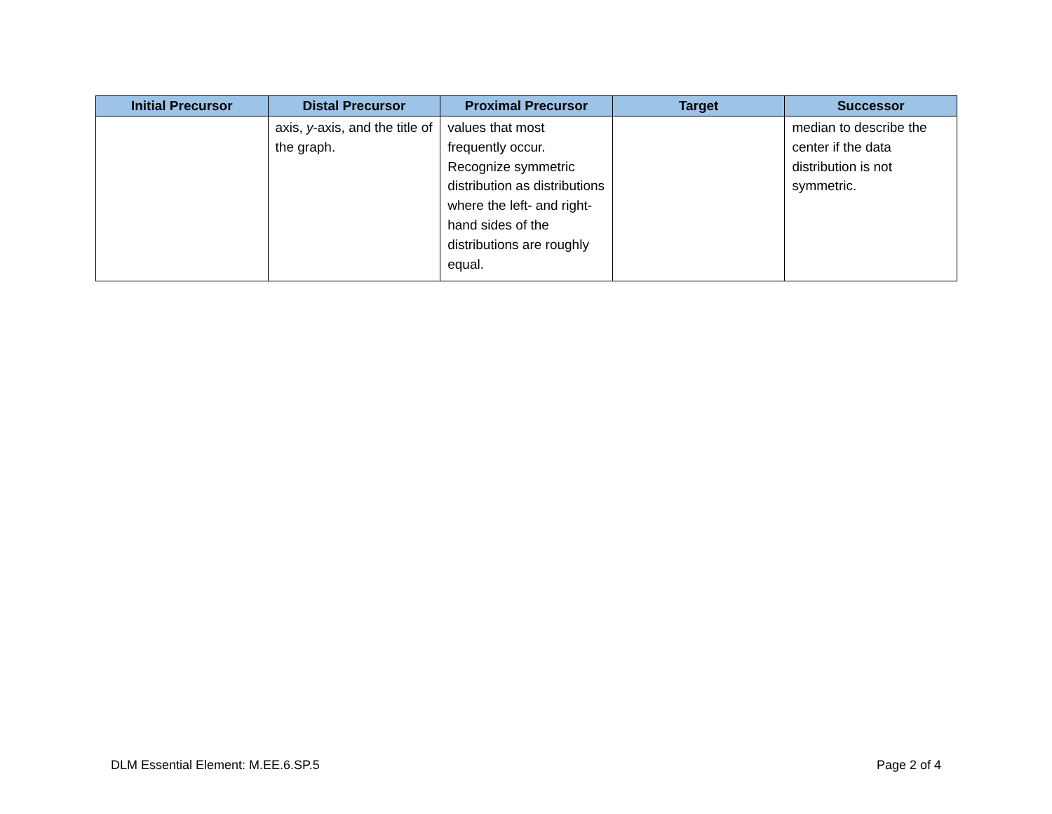| Initial Precursor | Distal Precursor | Proximal Precursor | Target | Successor |
| --- | --- | --- | --- | --- |
| | axis, y -axis, and the title of the graph. | values that most frequently occur. Recognize symmetric distribution as distributions where the left- and right-hand sides of the distributions are roughly equal. | | median to describe the center if the data distribution is not symmetric. |
DLM Essential Element: M.EE.6.SP.5 Page 2 of 4